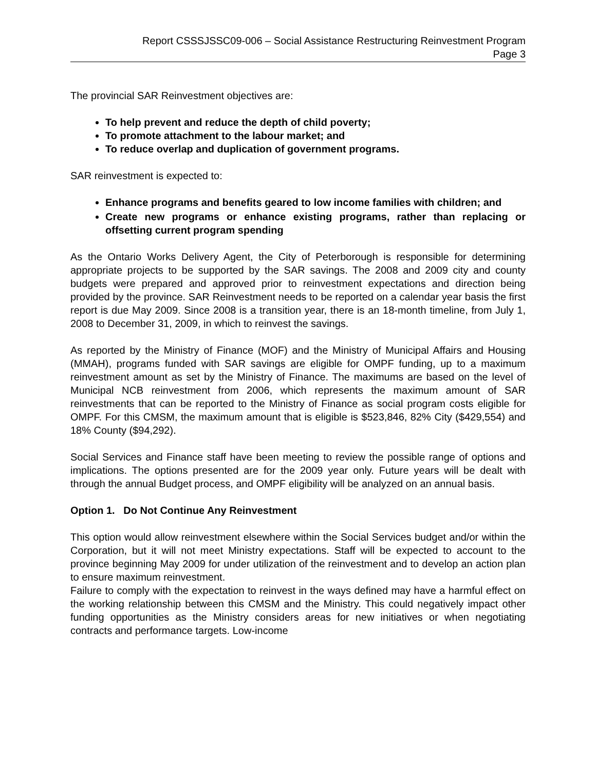Report CSSSJSSC09-006 – Social Assistance Restructuring Reinvestment Program
Page 3
The provincial SAR Reinvestment objectives are:
To help prevent and reduce the depth of child poverty;
To promote attachment to the labour market; and
To reduce overlap and duplication of government programs.
SAR reinvestment is expected to:
Enhance programs and benefits geared to low income families with children; and
Create new programs or enhance existing programs, rather than replacing or offsetting current program spending
As the Ontario Works Delivery Agent, the City of Peterborough is responsible for determining appropriate projects to be supported by the SAR savings. The 2008 and 2009 city and county budgets were prepared and approved prior to reinvestment expectations and direction being provided by the province. SAR Reinvestment needs to be reported on a calendar year basis the first report is due May 2009. Since 2008 is a transition year, there is an 18-month timeline, from July 1, 2008 to December 31, 2009, in which to reinvest the savings.
As reported by the Ministry of Finance (MOF) and the Ministry of Municipal Affairs and Housing (MMAH), programs funded with SAR savings are eligible for OMPF funding, up to a maximum reinvestment amount as set by the Ministry of Finance. The maximums are based on the level of Municipal NCB reinvestment from 2006, which represents the maximum amount of SAR reinvestments that can be reported to the Ministry of Finance as social program costs eligible for OMPF. For this CMSM, the maximum amount that is eligible is $523,846, 82% City ($429,554) and 18% County ($94,292).
Social Services and Finance staff have been meeting to review the possible range of options and implications. The options presented are for the 2009 year only. Future years will be dealt with through the annual Budget process, and OMPF eligibility will be analyzed on an annual basis.
Option 1. Do Not Continue Any Reinvestment
This option would allow reinvestment elsewhere within the Social Services budget and/or within the Corporation, but it will not meet Ministry expectations. Staff will be expected to account to the province beginning May 2009 for under utilization of the reinvestment and to develop an action plan to ensure maximum reinvestment.
Failure to comply with the expectation to reinvest in the ways defined may have a harmful effect on the working relationship between this CMSM and the Ministry. This could negatively impact other funding opportunities as the Ministry considers areas for new initiatives or when negotiating contracts and performance targets. Low-income